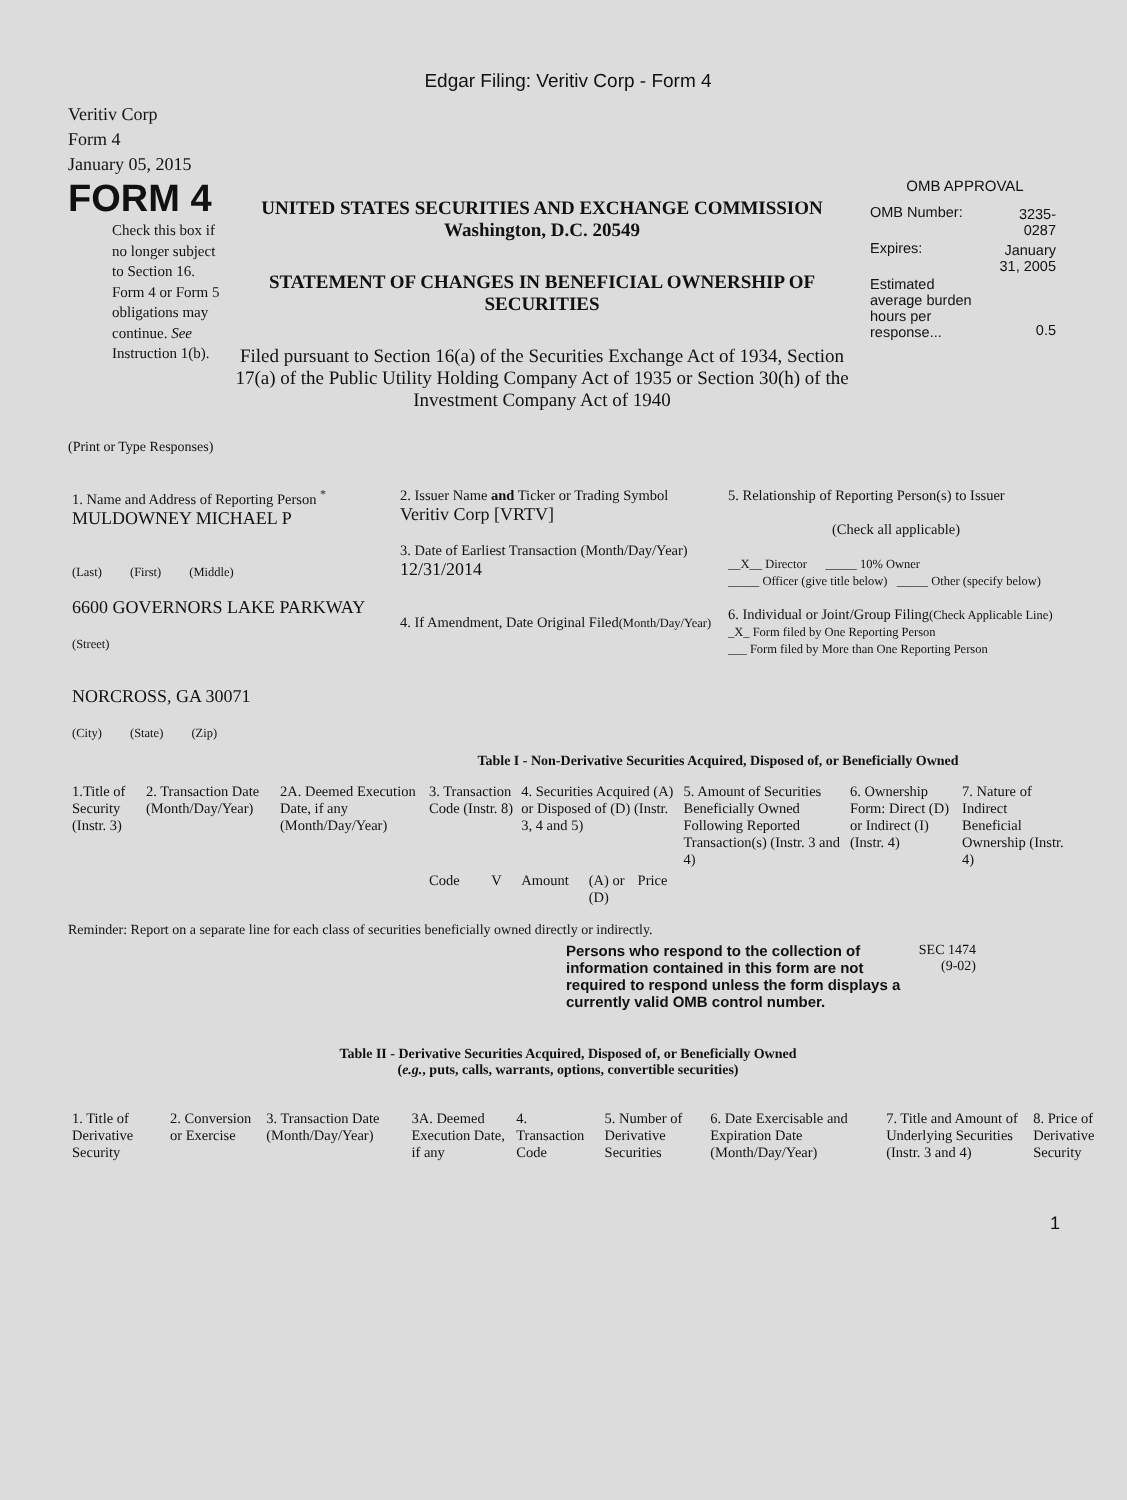Edgar Filing: Veritiv Corp - Form 4
Veritiv Corp
Form 4
January 05, 2015
FORM 4
Check this box if no longer subject to Section 16. Form 4 or Form 5 obligations may continue. See Instruction 1(b).
UNITED STATES SECURITIES AND EXCHANGE COMMISSION
Washington, D.C. 20549
STATEMENT OF CHANGES IN BENEFICIAL OWNERSHIP OF SECURITIES
Filed pursuant to Section 16(a) of the Securities Exchange Act of 1934, Section 17(a) of the Public Utility Holding Company Act of 1935 or Section 30(h) of the Investment Company Act of 1940
OMB APPROVAL
| OMB Number: | 3235-0287 |
| Expires: | January 31, 2005 |
| Estimated average burden hours per response... | 0.5 |
(Print or Type Responses)
| 1. Name and Address of Reporting Person <sup>*</sup> MULDOWNEY MICHAEL P (Last) (First) (Middle) 6600 GOVERNORS LAKE PARKWAY (Street) NORCROSS, GA 30071 (City) (State) (Zip) | 2. Issuer Name and Ticker or Trading Symbol Veritiv Corp [VRTV] 3. Date of Earliest Transaction (Month/Day/Year) 12/31/2014 4. If Amendment, Date Original Filed (Month/Day/Year) | 5. Relationship of Reporting Person(s) to Issuer (Check all applicable) __X__ Director _____ 10% Owner _____ Officer (give title below) _____ Other (specify below) 6. Individual or Joint/Group Filing (Check Applicable Line) _X_ Form filed by One Reporting Person ___ Form filed by More than One Reporting Person |
Table I - Non-Derivative Securities Acquired, Disposed of, or Beneficially Owned
| 1.Title of Security (Instr. 3) | 2. Transaction Date (Month/Day/Year) | 2A. Deemed Execution Date, if any (Month/Day/Year) | 3. Transaction Code (Instr. 8) | | 4. Securities Acquired (A) or Disposed of (D) (Instr. 3, 4 and 5) | | | 5. Amount of Securities Beneficially Owned Following Reported Transaction(s) (Instr. 3 and 4) | 6. Ownership Form: Direct (D) or Indirect (I) (Instr. 4) | 7. Nature of Indirect Beneficial Ownership (Instr. 4) |
| --- | --- | --- | --- | --- | --- | --- | --- | --- | --- | --- |
| | | | Code | V | Amount | (A) or (D) | Price | | | |
Reminder: Report on a separate line for each class of securities beneficially owned directly or indirectly.
Persons who respond to the collection of information contained in this form are not required to respond unless the form displays a currently valid OMB control number.
SEC 1474
(9-02)
Table II - Derivative Securities Acquired, Disposed of, or Beneficially Owned
(e.g., puts, calls, warrants, options, convertible securities)
| 1. Title of Derivative Security | 2. Conversion or Exercise | 3. Transaction Date (Month/Day/Year) | 3A. Deemed Execution Date, if any | 4. Transaction Code | 5. Number of Derivative Securities | 6. Date Exercisable and Expiration Date (Month/Day/Year) | 7. Title and Amount of Underlying Securities (Instr. 3 and 4) | 8. Price of Derivative Security |
| --- | --- | --- | --- | --- | --- | --- | --- | --- |
1